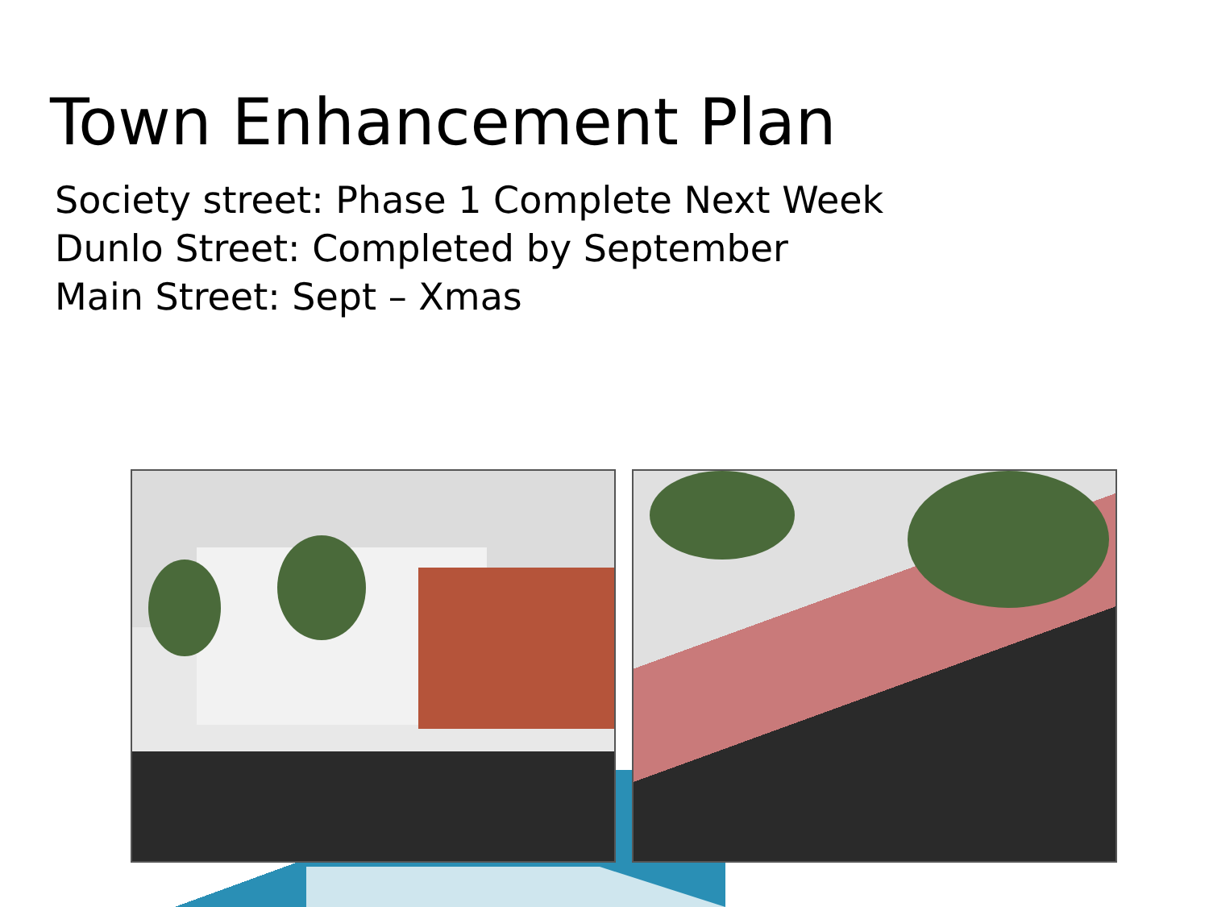Town Enhancement Plan
Society street: Phase 1 Complete Next Week
Dunlo Street: Completed by September
Main Street: Sept – Xmas